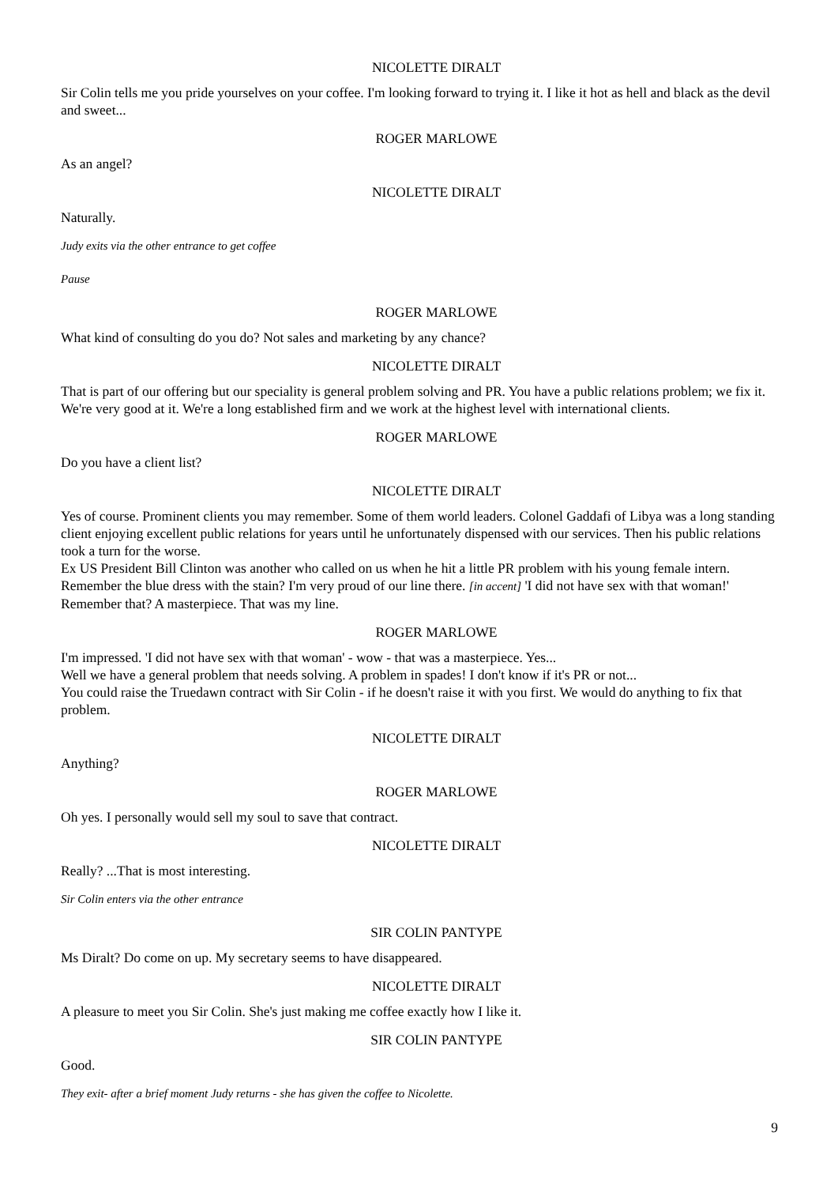NICOLETTE DIRALT
Sir Colin tells me you pride yourselves on your coffee. I'm looking forward to trying it. I like it hot as hell and black as the devil and sweet...
ROGER MARLOWE
As an angel?
NICOLETTE DIRALT
Naturally.
Judy exits via the other entrance to get coffee
Pause
ROGER MARLOWE
What kind of consulting do you do? Not sales and marketing by any chance?
NICOLETTE DIRALT
That is part of our offering but our speciality is general problem solving and PR. You have a public relations problem; we fix it. We're very good at it. We're a long established firm and we work at the highest level with international clients.
ROGER MARLOWE
Do you have a client list?
NICOLETTE DIRALT
Yes of course. Prominent clients you may remember. Some of them world leaders. Colonel Gaddafi of Libya was a long standing client enjoying excellent public relations for years until he unfortunately dispensed with our services. Then his public relations took a turn for the worse.
Ex US President Bill Clinton was another who called on us when he hit a little PR problem with his young female intern. Remember the blue dress with the stain? I'm very proud of our line there. [in accent] 'I did not have sex with that woman!' Remember that? A masterpiece. That was my line.
ROGER MARLOWE
I'm impressed. 'I did not have sex with that woman' - wow - that was a masterpiece. Yes...
Well we have a general problem that needs solving. A problem in spades! I don't know if it's PR or not...
You could raise the Truedawn contract with Sir Colin - if he doesn't raise it with you first. We would do anything to fix that problem.
NICOLETTE DIRALT
Anything?
ROGER MARLOWE
Oh yes. I personally would sell my soul to save that contract.
NICOLETTE DIRALT
Really? ...That is most interesting.
Sir Colin enters via the other entrance
SIR COLIN PANTYPE
Ms Diralt? Do come on up. My secretary seems to have disappeared.
NICOLETTE DIRALT
A pleasure to meet you Sir Colin. She's just making me coffee exactly how I like it.
SIR COLIN PANTYPE
Good.
They exit- after a brief moment Judy returns - she has given the coffee to Nicolette.
9